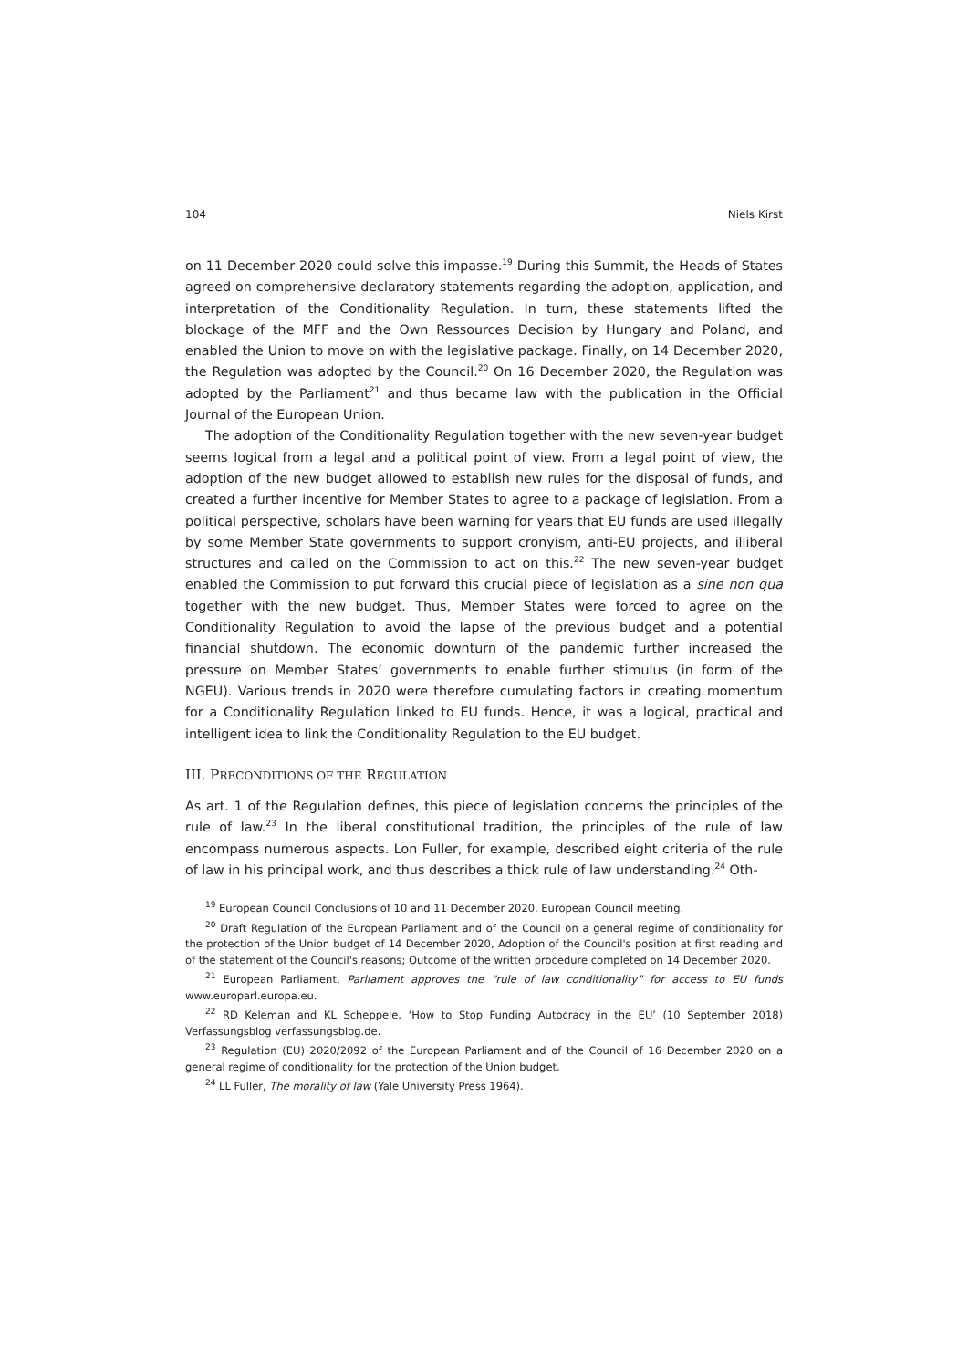104 Niels Kirst
on 11 December 2020 could solve this impasse.<sup>19</sup> During this Summit, the Heads of States agreed on comprehensive declaratory statements regarding the adoption, application, and interpretation of the Conditionality Regulation. In turn, these statements lifted the blockage of the MFF and the Own Ressources Decision by Hungary and Poland, and enabled the Union to move on with the legislative package. Finally, on 14 December 2020, the Regulation was adopted by the Council.<sup>20</sup> On 16 December 2020, the Regulation was adopted by the Parliament<sup>21</sup> and thus became law with the publication in the Official Journal of the European Union.
The adoption of the Conditionality Regulation together with the new seven-year budget seems logical from a legal and a political point of view. From a legal point of view, the adoption of the new budget allowed to establish new rules for the disposal of funds, and created a further incentive for Member States to agree to a package of legislation. From a political perspective, scholars have been warning for years that EU funds are used illegally by some Member State governments to support cronyism, anti-EU projects, and illiberal structures and called on the Commission to act on this.<sup>22</sup> The new seven-year budget enabled the Commission to put forward this crucial piece of legislation as a sine non qua together with the new budget. Thus, Member States were forced to agree on the Conditionality Regulation to avoid the lapse of the previous budget and a potential financial shutdown. The economic downturn of the pandemic further increased the pressure on Member States’ governments to enable further stimulus (in form of the NGEU). Various trends in 2020 were therefore cumulating factors in creating momentum for a Conditionality Regulation linked to EU funds. Hence, it was a logical, practical and intelligent idea to link the Conditionality Regulation to the EU budget.
III. PRECONDITIONS OF THE REGULATION
As art. 1 of the Regulation defines, this piece of legislation concerns the principles of the rule of law.<sup>23</sup> In the liberal constitutional tradition, the principles of the rule of law encompass numerous aspects. Lon Fuller, for example, described eight criteria of the rule of law in his principal work, and thus describes a thick rule of law understanding.<sup>24</sup> Oth-
<sup>19</sup> European Council Conclusions of 10 and 11 December 2020, European Council meeting.
<sup>20</sup> Draft Regulation of the European Parliament and of the Council on a general regime of conditionality for the protection of the Union budget of 14 December 2020, Adoption of the Council's position at first reading and of the statement of the Council's reasons; Outcome of the written procedure completed on 14 December 2020.
<sup>21</sup> European Parliament, Parliament approves the “rule of law conditionality” for access to EU funds www.europarl.europa.eu.
<sup>22</sup> RD Keleman and KL Scheppele, ‘How to Stop Funding Autocracy in the EU’ (10 September 2018) Verfassungsblog verfassungsblog.de.
<sup>23</sup> Regulation (EU) 2020/2092 of the European Parliament and of the Council of 16 December 2020 on a general regime of conditionality for the protection of the Union budget.
<sup>24</sup> LL Fuller, The morality of law (Yale University Press 1964).